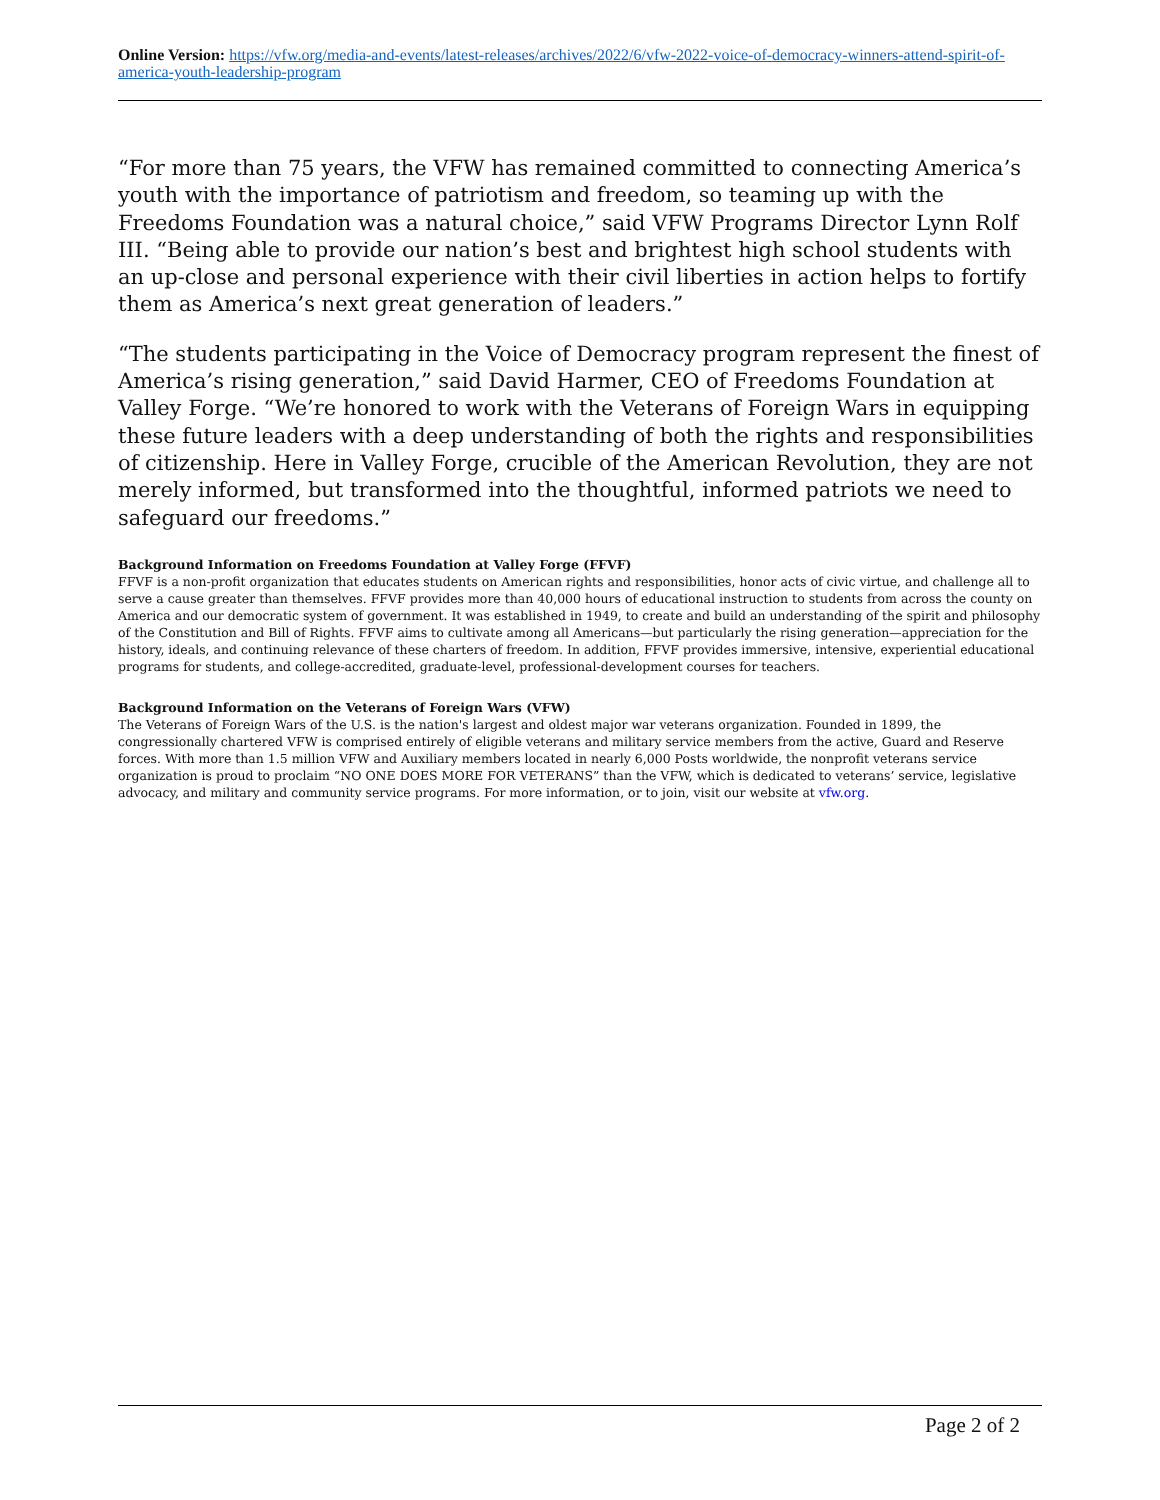Online Version: https://vfw.org/media-and-events/latest-releases/archives/2022/6/vfw-2022-voice-of-democracy-winners-attend-spirit-of-america-youth-leadership-program
“For more than 75 years, the VFW has remained committed to connecting America’s youth with the importance of patriotism and freedom, so teaming up with the Freedoms Foundation was a natural choice,” said VFW Programs Director Lynn Rolf III. “Being able to provide our nation’s best and brightest high school students with an up-close and personal experience with their civil liberties in action helps to fortify them as America’s next great generation of leaders.”
“The students participating in the Voice of Democracy program represent the finest of America’s rising generation,” said David Harmer, CEO of Freedoms Foundation at Valley Forge. “We’re honored to work with the Veterans of Foreign Wars in equipping these future leaders with a deep understanding of both the rights and responsibilities of citizenship. Here in Valley Forge, crucible of the American Revolution, they are not merely informed, but transformed into the thoughtful, informed patriots we need to safeguard our freedoms.”
Background Information on Freedoms Foundation at Valley Forge (FFVF)
FFVF is a non-profit organization that educates students on American rights and responsibilities, honor acts of civic virtue, and challenge all to serve a cause greater than themselves. FFVF provides more than 40,000 hours of educational instruction to students from across the county on America and our democratic system of government. It was established in 1949, to create and build an understanding of the spirit and philosophy of the Constitution and Bill of Rights. FFVF aims to cultivate among all Americans—but particularly the rising generation—appreciation for the history, ideals, and continuing relevance of these charters of freedom. In addition, FFVF provides immersive, intensive, experiential educational programs for students, and college-accredited, graduate-level, professional-development courses for teachers.
Background Information on the Veterans of Foreign Wars (VFW)
The Veterans of Foreign Wars of the U.S. is the nation's largest and oldest major war veterans organization. Founded in 1899, the congressionally chartered VFW is comprised entirely of eligible veterans and military service members from the active, Guard and Reserve forces. With more than 1.5 million VFW and Auxiliary members located in nearly 6,000 Posts worldwide, the nonprofit veterans service organization is proud to proclaim “NO ONE DOES MORE FOR VETERANS” than the VFW, which is dedicated to veterans’ service, legislative advocacy, and military and community service programs. For more information, or to join, visit our website at vfw.org.
Page 2 of 2